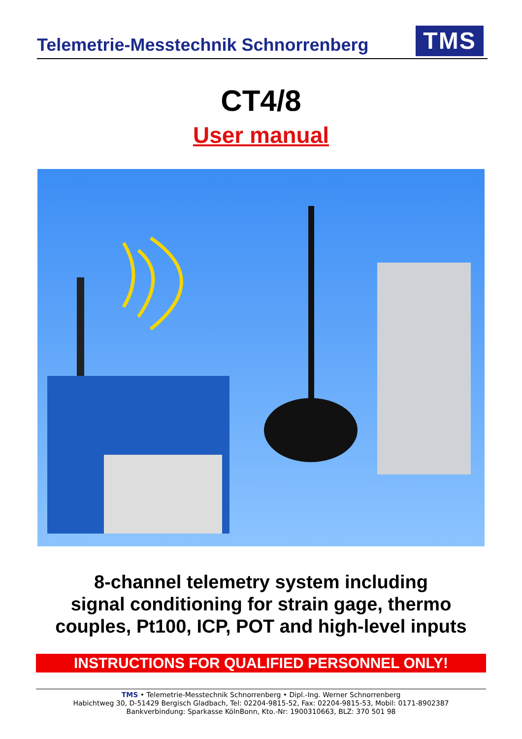Telemetrie-Messtechnik Schnorrenberg
TMS
CT4/8
User manual
8-channel telemetry system including
signal conditioning for strain gage, thermo
couples, Pt100, ICP, POT and high-level inputs
INSTRUCTIONS FOR QUALIFIED PERSONNEL ONLY!
TMS • Telemetrie-Messtechnik Schnorrenberg • Dipl.-Ing. Werner Schnorrenberg
Habichtweg 30, D-51429 Bergisch Gladbach, Tel: 02204-9815-52, Fax: 02204-9815-53, Mobil: 0171-8902387
Bankverbindung: Sparkasse KölnBonn, Kto.-Nr: 1900310663, BLZ: 370 501 98